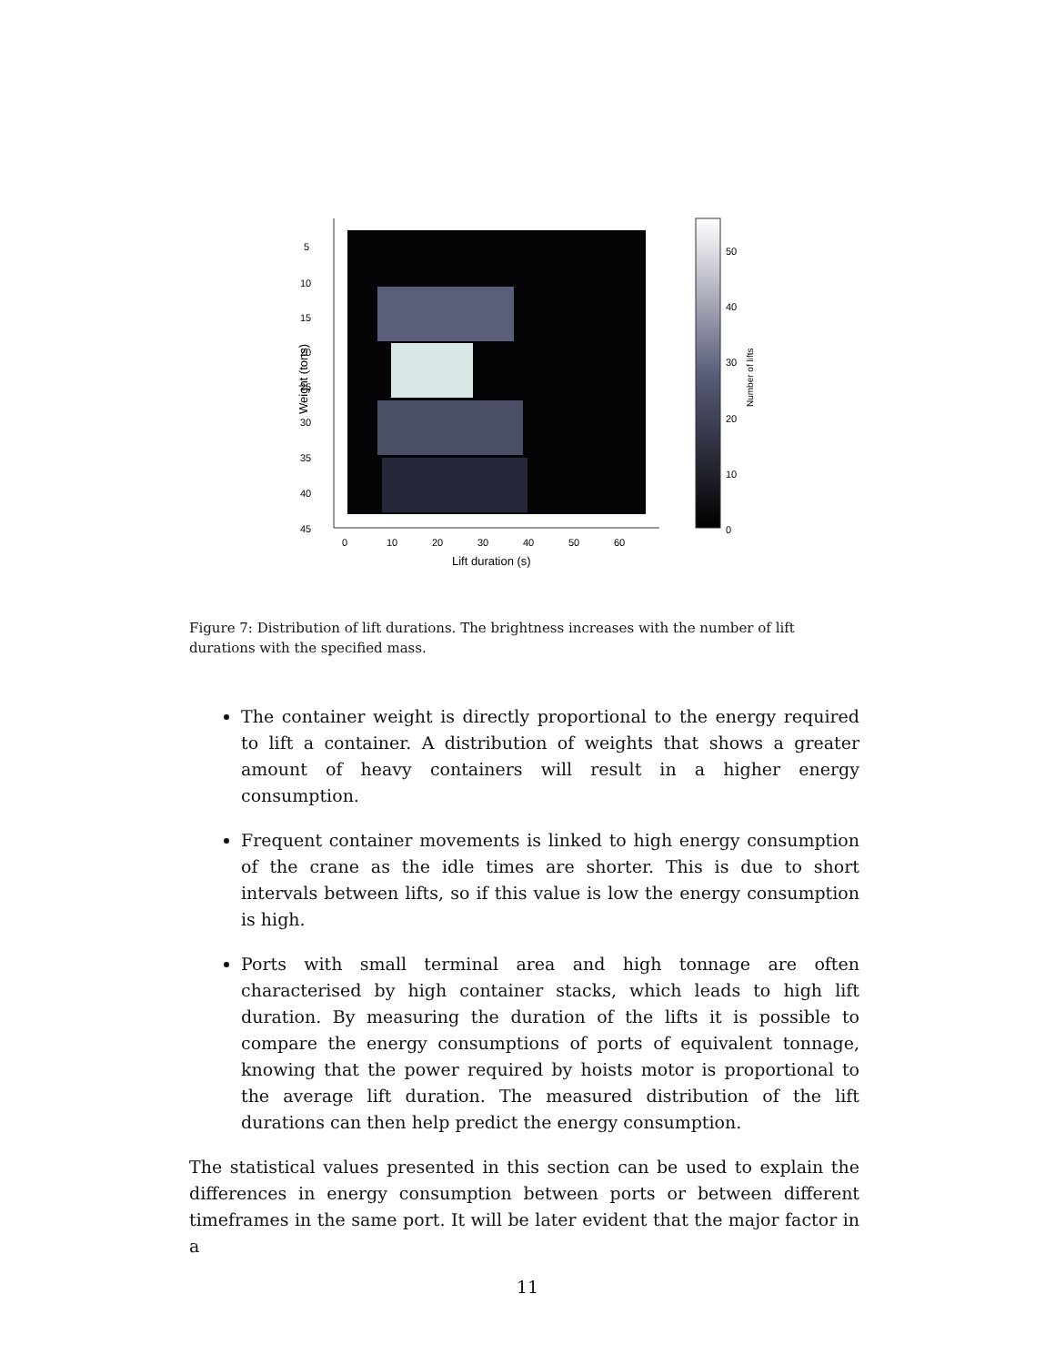5
10
15
20
25
30
35
40
45
0
10
20
30
40
50
60
Lift duration (s)
Weight (tons)
50
40
30
20
10
0
Number of lifts
Figure 7: Distribution of lift durations. The brightness increases with the number of lift durations with the specified mass.
The container weight is directly proportional to the energy required to lift a container. A distribution of weights that shows a greater amount of heavy containers will result in a higher energy consumption.
Frequent container movements is linked to high energy consumption of the crane as the idle times are shorter. This is due to short intervals between lifts, so if this value is low the energy consumption is high.
Ports with small terminal area and high tonnage are often characterised by high container stacks, which leads to high lift duration. By measuring the duration of the lifts it is possible to compare the energy consumptions of ports of equivalent tonnage, knowing that the power required by hoists motor is proportional to the average lift duration. The measured distribution of the lift durations can then help predict the energy consumption.
The statistical values presented in this section can be used to explain the differences in energy consumption between ports or between different timeframes in the same port. It will be later evident that the major factor in a
11